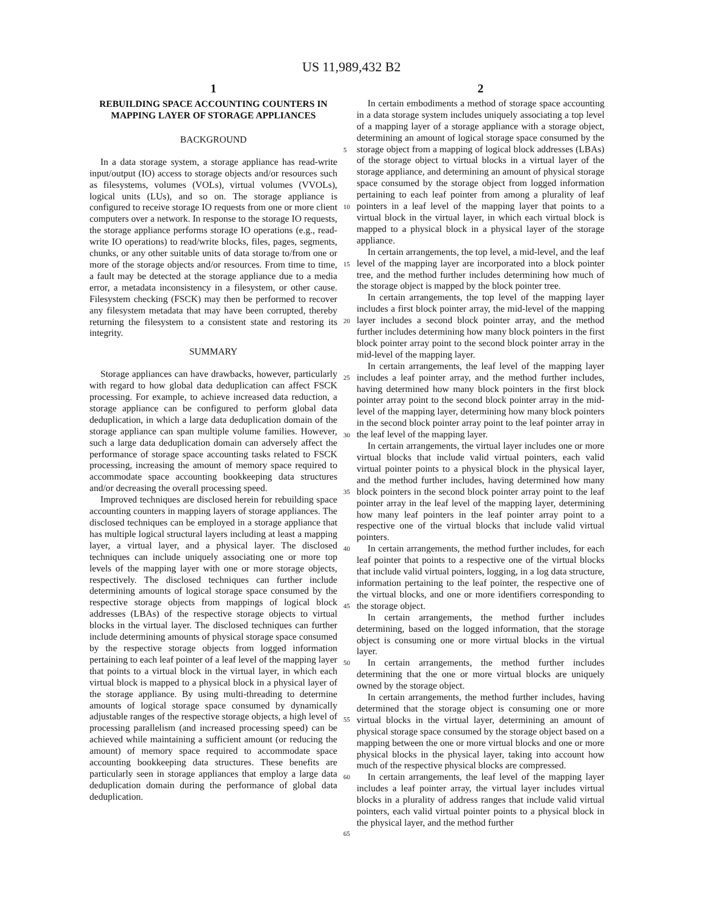US 11,989,432 B2
1
REBUILDING SPACE ACCOUNTING COUNTERS IN MAPPING LAYER OF STORAGE APPLIANCES
BACKGROUND
In a data storage system, a storage appliance has read-write input/output (IO) access to storage objects and/or resources such as filesystems, volumes (VOLs), virtual volumes (VVOLs), logical units (LUs), and so on. The storage appliance is configured to receive storage IO requests from one or more client computers over a network. In response to the storage IO requests, the storage appliance performs storage IO operations (e.g., read-write IO operations) to read/write blocks, files, pages, segments, chunks, or any other suitable units of data storage to/from one or more of the storage objects and/or resources. From time to time, a fault may be detected at the storage appliance due to a media error, a metadata inconsistency in a filesystem, or other cause. Filesystem checking (FSCK) may then be performed to recover any filesystem metadata that may have been corrupted, thereby returning the filesystem to a consistent state and restoring its integrity.
SUMMARY
Storage appliances can have drawbacks, however, particularly with regard to how global data deduplication can affect FSCK processing. For example, to achieve increased data reduction, a storage appliance can be configured to perform global data deduplication, in which a large data deduplication domain of the storage appliance can span multiple volume families. However, such a large data deduplication domain can adversely affect the performance of storage space accounting tasks related to FSCK processing, increasing the amount of memory space required to accommodate space accounting bookkeeping data structures and/or decreasing the overall processing speed.
Improved techniques are disclosed herein for rebuilding space accounting counters in mapping layers of storage appliances. The disclosed techniques can be employed in a storage appliance that has multiple logical structural layers including at least a mapping layer, a virtual layer, and a physical layer. The disclosed techniques can include uniquely associating one or more top levels of the mapping layer with one or more storage objects, respectively. The disclosed techniques can further include determining amounts of logical storage space consumed by the respective storage objects from mappings of logical block addresses (LBAs) of the respective storage objects to virtual blocks in the virtual layer. The disclosed techniques can further include determining amounts of physical storage space consumed by the respective storage objects from logged information pertaining to each leaf pointer of a leaf level of the mapping layer that points to a virtual block in the virtual layer, in which each virtual block is mapped to a physical block in a physical layer of the storage appliance. By using multi-threading to determine amounts of logical storage space consumed by dynamically adjustable ranges of the respective storage objects, a high level of processing parallelism (and increased processing speed) can be achieved while maintaining a sufficient amount (or reducing the amount) of memory space required to accommodate space accounting bookkeeping data structures. These benefits are particularly seen in storage appliances that employ a large data deduplication domain during the performance of global data deduplication.
2
In certain embodiments a method of storage space accounting in a data storage system includes uniquely associating a top level of a mapping layer of a storage appliance with a storage object, determining an amount of logical storage space consumed by the storage object from a mapping of logical block addresses (LBAs) of the storage object to virtual blocks in a virtual layer of the storage appliance, and determining an amount of physical storage space consumed by the storage object from logged information pertaining to each leaf pointer from among a plurality of leaf pointers in a leaf level of the mapping layer that points to a virtual block in the virtual layer, in which each virtual block is mapped to a physical block in a physical layer of the storage appliance.
In certain arrangements, the top level, a mid-level, and the leaf level of the mapping layer are incorporated into a block pointer tree, and the method further includes determining how much of the storage object is mapped by the block pointer tree.
In certain arrangements, the top level of the mapping layer includes a first block pointer array, the mid-level of the mapping layer includes a second block pointer array, and the method further includes determining how many block pointers in the first block pointer array point to the second block pointer array in the mid-level of the mapping layer.
In certain arrangements, the leaf level of the mapping layer includes a leaf pointer array, and the method further includes, having determined how many block pointers in the first block pointer array point to the second block pointer array in the mid-level of the mapping layer, determining how many block pointers in the second block pointer array point to the leaf pointer array in the leaf level of the mapping layer.
In certain arrangements, the virtual layer includes one or more virtual blocks that include valid virtual pointers, each valid virtual pointer points to a physical block in the physical layer, and the method further includes, having determined how many block pointers in the second block pointer array point to the leaf pointer array in the leaf level of the mapping layer, determining how many leaf pointers in the leaf pointer array point to a respective one of the virtual blocks that include valid virtual pointers.
In certain arrangements, the method further includes, for each leaf pointer that points to a respective one of the virtual blocks that include valid virtual pointers, logging, in a log data structure, information pertaining to the leaf pointer, the respective one of the virtual blocks, and one or more identifiers corresponding to the storage object.
In certain arrangements, the method further includes determining, based on the logged information, that the storage object is consuming one or more virtual blocks in the virtual layer.
In certain arrangements, the method further includes determining that the one or more virtual blocks are uniquely owned by the storage object.
In certain arrangements, the method further includes, having determined that the storage object is consuming one or more virtual blocks in the virtual layer, determining an amount of physical storage space consumed by the storage object based on a mapping between the one or more virtual blocks and one or more physical blocks in the physical layer, taking into account how much of the respective physical blocks are compressed.
In certain arrangements, the leaf level of the mapping layer includes a leaf pointer array, the virtual layer includes virtual blocks in a plurality of address ranges that include valid virtual pointers, each valid virtual pointer points to a physical block in the physical layer, and the method further
5
10
15
20
25
30
35
40
45
50
55
60
65